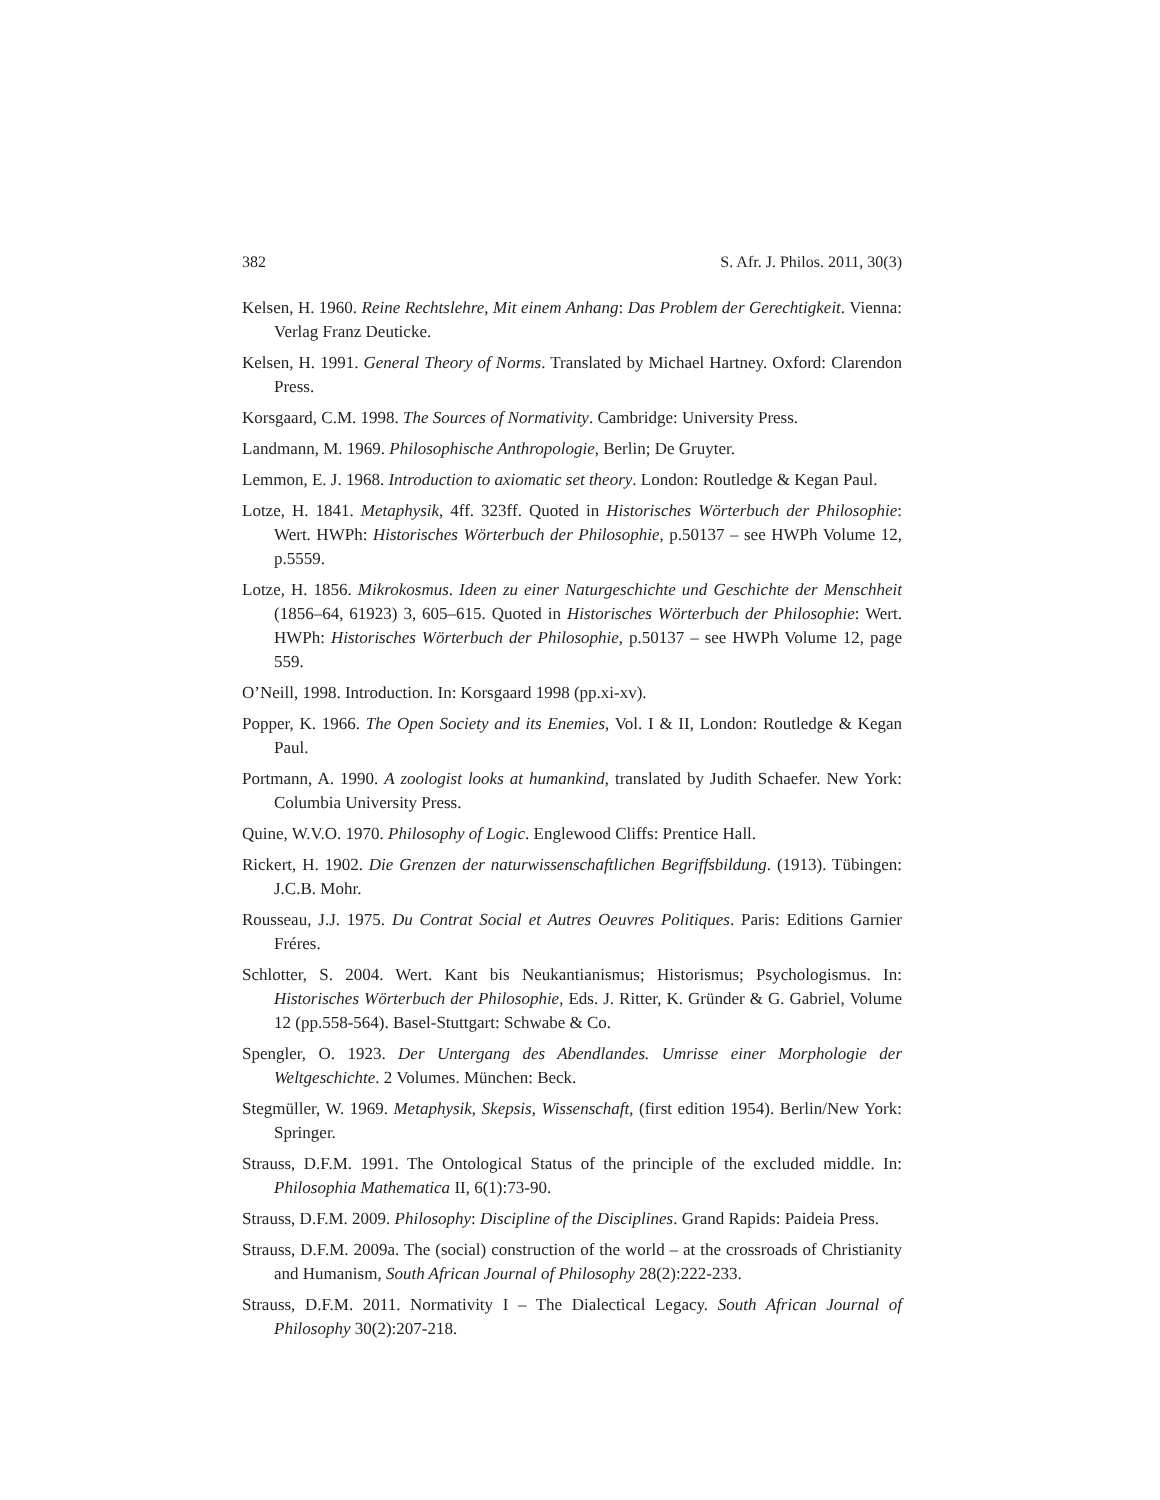382 S. Afr. J. Philos. 2011, 30(3)
Kelsen, H. 1960. Reine Rechtslehre, Mit einem Anhang: Das Problem der Gerechtigkeit. Vienna: Verlag Franz Deuticke.
Kelsen, H. 1991. General Theory of Norms. Translated by Michael Hartney. Oxford: Clarendon Press.
Korsgaard, C.M. 1998. The Sources of Normativity. Cambridge: University Press.
Landmann, M. 1969. Philosophische Anthropologie, Berlin; De Gruyter.
Lemmon, E. J. 1968. Introduction to axiomatic set theory. London: Routledge & Kegan Paul.
Lotze, H. 1841. Metaphysik, 4ff. 323ff. Quoted in Historisches Wörterbuch der Philosophie: Wert. HWPh: Historisches Wörterbuch der Philosophie, p.50137 – see HWPh Volume 12, p.5559.
Lotze, H. 1856. Mikrokosmus. Ideen zu einer Naturgeschichte und Geschichte der Menschheit (1856–64, 61923) 3, 605–615. Quoted in Historisches Wörterbuch der Philosophie: Wert. HWPh: Historisches Wörterbuch der Philosophie, p.50137 – see HWPh Volume 12, page 559.
O’Neill, 1998. Introduction. In: Korsgaard 1998 (pp.xi-xv).
Popper, K. 1966. The Open Society and its Enemies, Vol. I & II, London: Routledge & Kegan Paul.
Portmann, A. 1990. A zoologist looks at humankind, translated by Judith Schaefer. New York: Columbia University Press.
Quine, W.V.O. 1970. Philosophy of Logic. Englewood Cliffs: Prentice Hall.
Rickert, H. 1902. Die Grenzen der naturwissenschaftlichen Begriffsbildung. (1913). Tübingen: J.C.B. Mohr.
Rousseau, J.J. 1975. Du Contrat Social et Autres Oeuvres Politiques. Paris: Editions Garnier Fréres.
Schlotter, S. 2004. Wert. Kant bis Neukantianismus; Historismus; Psychologismus. In: Historisches Wörterbuch der Philosophie, Eds. J. Ritter, K. Gründer & G. Gabriel, Volume 12 (pp.558-564). Basel-Stuttgart: Schwabe & Co.
Spengler, O. 1923. Der Untergang des Abendlandes. Umrisse einer Morphologie der Weltgeschichte. 2 Volumes. München: Beck.
Stegmüller, W. 1969. Metaphysik, Skepsis, Wissenschaft, (first edition 1954). Berlin/New York: Springer.
Strauss, D.F.M. 1991. The Ontological Status of the principle of the excluded middle. In: Philosophia Mathematica II, 6(1):73-90.
Strauss, D.F.M. 2009. Philosophy: Discipline of the Disciplines. Grand Rapids: Paideia Press.
Strauss, D.F.M. 2009a. The (social) construction of the world – at the crossroads of Christianity and Humanism, South African Journal of Philosophy 28(2):222-233.
Strauss, D.F.M. 2011. Normativity I – The Dialectical Legacy. South African Journal of Philosophy 30(2):207-218.